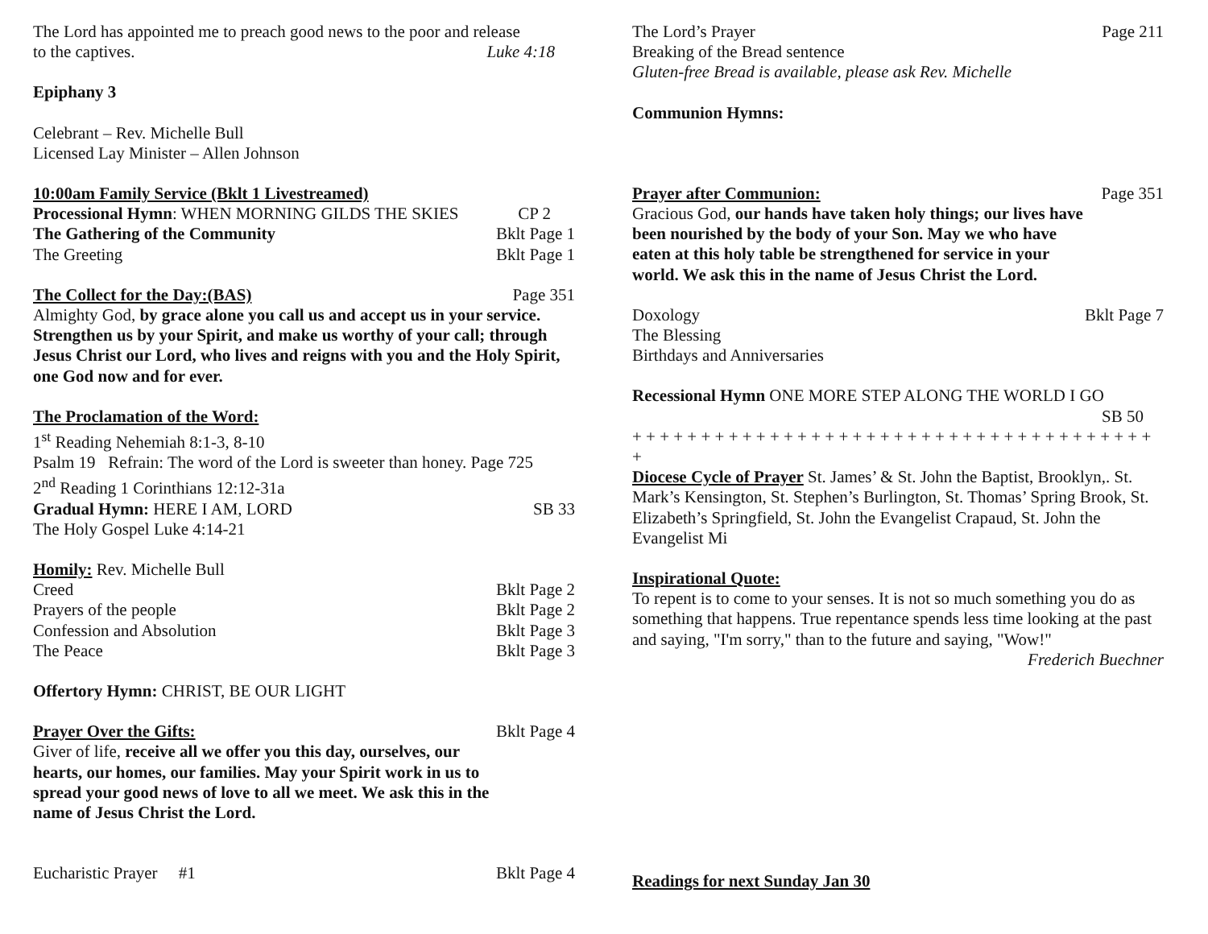The Lord has appointed me to preach good news to the poor and release
to the captives. Luke 4:18
Epiphany 3
Celebrant – Rev. Michelle Bull
Licensed Lay Minister – Allen Johnson
10:00am Family Service (Bklt 1 Livestreamed)
Processional Hymn: WHEN MORNING GILDS THE SKIES CP 2
The Gathering of the Community Bklt Page 1
The Greeting Bklt Page 1
The Collect for the Day:(BAS) Page 351
Almighty God, by grace alone you call us and accept us in your service. Strengthen us by your Spirit, and make us worthy of your call; through Jesus Christ our Lord, who lives and reigns with you and the Holy Spirit, one God now and for ever.
The Proclamation of the Word:
1<sup>st</sup> Reading Nehemiah 8:1-3, 8-10
Psalm 19 Refrain: The word of the Lord is sweeter than honey. Page 725
2<sup>nd</sup> Reading 1 Corinthians 12:12-31a
Gradual Hymn: HERE I AM, LORD SB 33
The Holy Gospel Luke 4:14-21
Homily: Rev. Michelle Bull
Creed Bklt Page 2
Prayers of the people Bklt Page 2
Confession and Absolution Bklt Page 3
The Peace Bklt Page 3
Offertory Hymn: CHRIST, BE OUR LIGHT
Prayer Over the Gifts: Bklt Page 4
Giver of life, receive all we offer you this day, ourselves, our hearts, our homes, our families. May your Spirit work in us to spread your good news of love to all we meet. We ask this in the name of Jesus Christ the Lord.
Eucharistic Prayer #1 Bklt Page 4
The Lord’s Prayer Page 211
Breaking of the Bread sentence
Gluten-free Bread is available, please ask Rev. Michelle
Communion Hymns:
Prayer after Communion: Page 351
Gracious God, our hands have taken holy things; our lives have been nourished by the body of your Son. May we who have eaten at this holy table be strengthened for service in your world. We ask this in the name of Jesus Christ the Lord.
Doxology Bklt Page 7
The Blessing
Birthdays and Anniversaries
Recessional Hymn ONE MORE STEP ALONG THE WORLD I GO
SB 50
+ + + + + + + + + + + + + + + + + + + + + + + + + + + + + + + + + + + + + + +
Diocese Cycle of Prayer St. James’ & St. John the Baptist, Brooklyn,. St. Mark’s Kensington, St. Stephen’s Burlington, St. Thomas’ Spring Brook, St. Elizabeth’s Springfield, St. John the Evangelist Crapaud, St. John the Evangelist Mi
Inspirational Quote:
To repent is to come to your senses. It is not so much something you do as something that happens. True repentance spends less time looking at the past and saying, "I'm sorry," than to the future and saying, "Wow!"
Frederich Buechner
Readings for next Sunday Jan 30